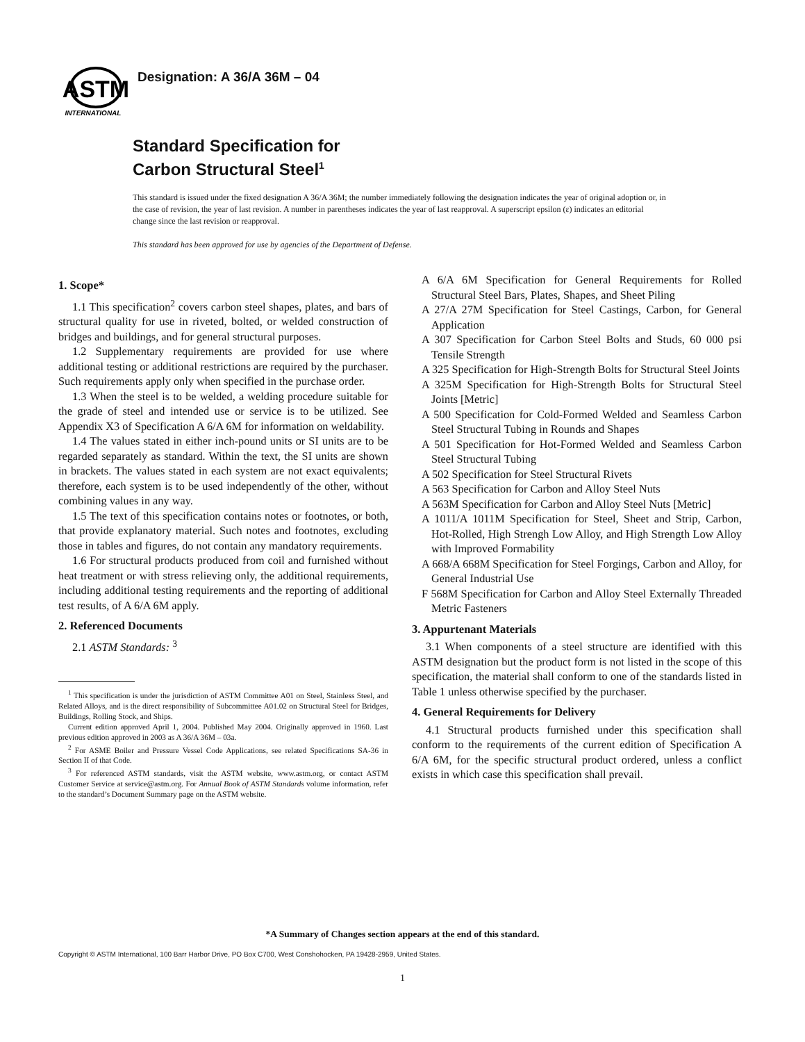ASTM
INTERNATIONAL
Designation: A 36/A 36M – 04
Standard Specification for
Carbon Structural Steel<sup>1</sup>
This standard is issued under the fixed designation A 36/A 36M; the number immediately following the designation indicates the year of original adoption or, in the case of revision, the year of last revision. A number in parentheses indicates the year of last reapproval. A superscript epsilon (ε) indicates an editorial change since the last revision or reapproval.
This standard has been approved for use by agencies of the Department of Defense.
1. Scope*
1.1 This specification<sup>2</sup> covers carbon steel shapes, plates, and bars of structural quality for use in riveted, bolted, or welded construction of bridges and buildings, and for general structural purposes.
1.2 Supplementary requirements are provided for use where additional testing or additional restrictions are required by the purchaser. Such requirements apply only when specified in the purchase order.
1.3 When the steel is to be welded, a welding procedure suitable for the grade of steel and intended use or service is to be utilized. See Appendix X3 of Specification A 6/A 6M for information on weldability.
1.4 The values stated in either inch-pound units or SI units are to be regarded separately as standard. Within the text, the SI units are shown in brackets. The values stated in each system are not exact equivalents; therefore, each system is to be used independently of the other, without combining values in any way.
1.5 The text of this specification contains notes or footnotes, or both, that provide explanatory material. Such notes and footnotes, excluding those in tables and figures, do not contain any mandatory requirements.
1.6 For structural products produced from coil and furnished without heat treatment or with stress relieving only, the additional requirements, including additional testing requirements and the reporting of additional test results, of A 6/A 6M apply.
2. Referenced Documents
2.1 ASTM Standards: <sup>3</sup>
<sup>1</sup> This specification is under the jurisdiction of ASTM Committee A01 on Steel, Stainless Steel, and Related Alloys, and is the direct responsibility of Subcommittee A01.02 on Structural Steel for Bridges, Buildings, Rolling Stock, and Ships.
Current edition approved April 1, 2004. Published May 2004. Originally approved in 1960. Last previous edition approved in 2003 as A 36/A 36M – 03a.
<sup>2</sup> For ASME Boiler and Pressure Vessel Code Applications, see related Specifications SA-36 in Section II of that Code.
<sup>3</sup> For referenced ASTM standards, visit the ASTM website, www.astm.org, or contact ASTM Customer Service at service@astm.org. For Annual Book of ASTM Standards volume information, refer to the standard’s Document Summary page on the ASTM website.
A 6/A 6M Specification for General Requirements for Rolled Structural Steel Bars, Plates, Shapes, and Sheet Piling
A 27/A 27M Specification for Steel Castings, Carbon, for General Application
A 307 Specification for Carbon Steel Bolts and Studs, 60 000 psi Tensile Strength
A 325 Specification for High-Strength Bolts for Structural Steel Joints
A 325M Specification for High-Strength Bolts for Structural Steel Joints [Metric]
A 500 Specification for Cold-Formed Welded and Seamless Carbon Steel Structural Tubing in Rounds and Shapes
A 501 Specification for Hot-Formed Welded and Seamless Carbon Steel Structural Tubing
A 502 Specification for Steel Structural Rivets
A 563 Specification for Carbon and Alloy Steel Nuts
A 563M Specification for Carbon and Alloy Steel Nuts [Metric]
A 1011/A 1011M Specification for Steel, Sheet and Strip, Carbon, Hot-Rolled, High Strengh Low Alloy, and High Strength Low Alloy with Improved Formability
A 668/A 668M Specification for Steel Forgings, Carbon and Alloy, for General Industrial Use
F 568M Specification for Carbon and Alloy Steel Externally Threaded Metric Fasteners
3. Appurtenant Materials
3.1 When components of a steel structure are identified with this ASTM designation but the product form is not listed in the scope of this specification, the material shall conform to one of the standards listed in Table 1 unless otherwise specified by the purchaser.
4. General Requirements for Delivery
4.1 Structural products furnished under this specification shall conform to the requirements of the current edition of Specification A 6/A 6M, for the specific structural product ordered, unless a conflict exists in which case this specification shall prevail.
*A Summary of Changes section appears at the end of this standard.
Copyright © ASTM International, 100 Barr Harbor Drive, PO Box C700, West Conshohocken, PA 19428-2959, United States.
1